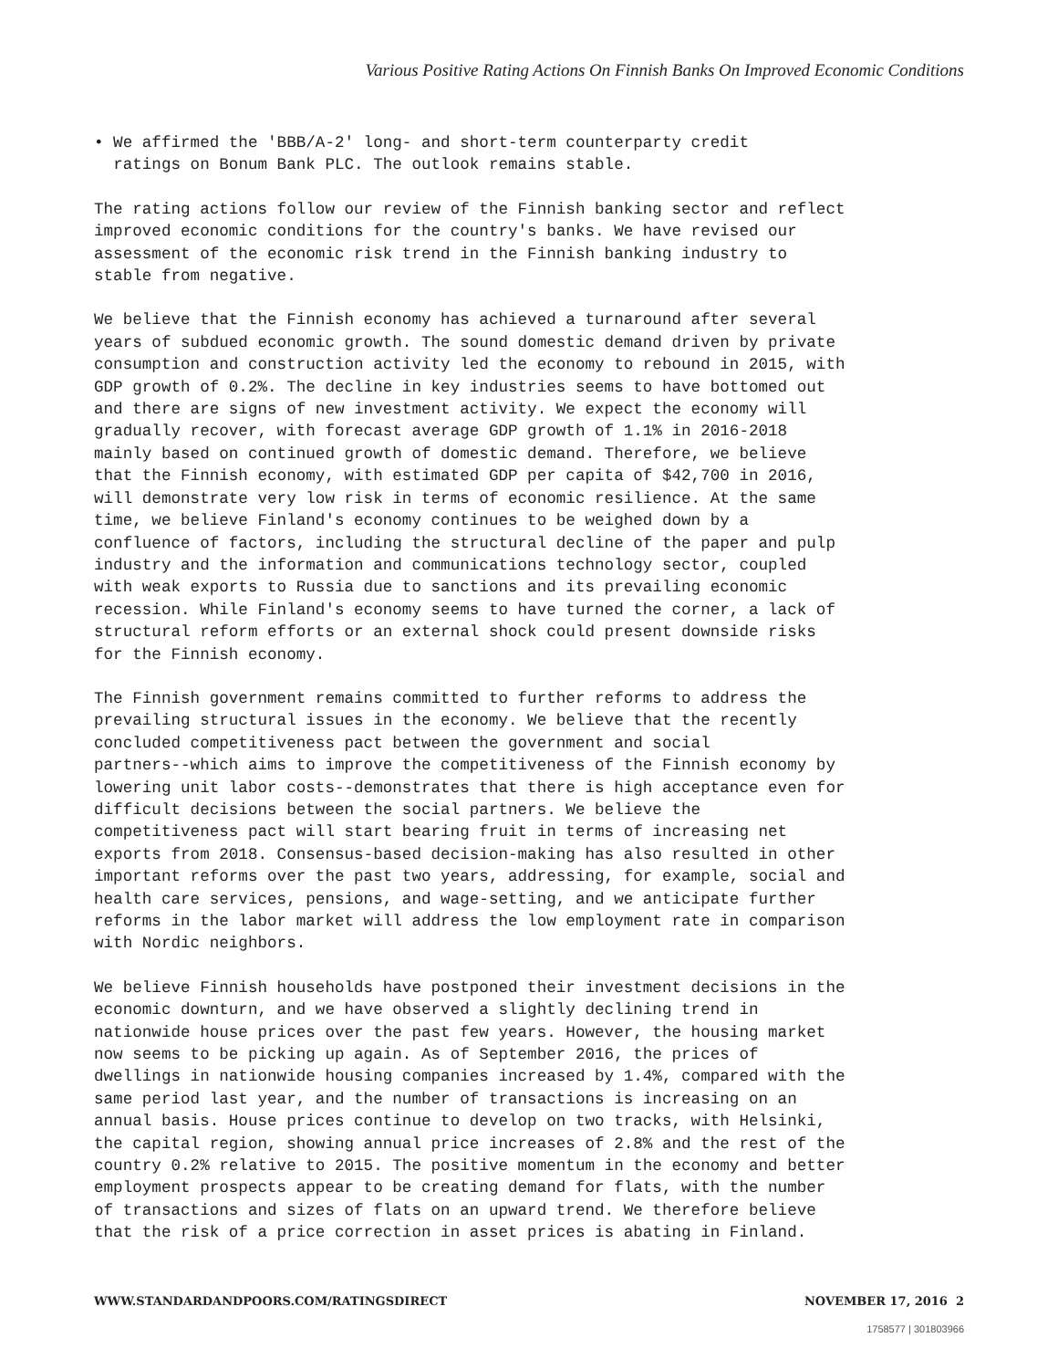Various Positive Rating Actions On Finnish Banks On Improved Economic Conditions
• We affirmed the 'BBB/A-2' long- and short-term counterparty credit ratings on Bonum Bank PLC. The outlook remains stable.
The rating actions follow our review of the Finnish banking sector and reflect improved economic conditions for the country's banks. We have revised our assessment of the economic risk trend in the Finnish banking industry to stable from negative.
We believe that the Finnish economy has achieved a turnaround after several years of subdued economic growth. The sound domestic demand driven by private consumption and construction activity led the economy to rebound in 2015, with GDP growth of 0.2%. The decline in key industries seems to have bottomed out and there are signs of new investment activity. We expect the economy will gradually recover, with forecast average GDP growth of 1.1% in 2016-2018 mainly based on continued growth of domestic demand. Therefore, we believe that the Finnish economy, with estimated GDP per capita of $42,700 in 2016, will demonstrate very low risk in terms of economic resilience. At the same time, we believe Finland's economy continues to be weighed down by a confluence of factors, including the structural decline of the paper and pulp industry and the information and communications technology sector, coupled with weak exports to Russia due to sanctions and its prevailing economic recession. While Finland's economy seems to have turned the corner, a lack of structural reform efforts or an external shock could present downside risks for the Finnish economy.
The Finnish government remains committed to further reforms to address the prevailing structural issues in the economy. We believe that the recently concluded competitiveness pact between the government and social partners--which aims to improve the competitiveness of the Finnish economy by lowering unit labor costs--demonstrates that there is high acceptance even for difficult decisions between the social partners. We believe the competitiveness pact will start bearing fruit in terms of increasing net exports from 2018. Consensus-based decision-making has also resulted in other important reforms over the past two years, addressing, for example, social and health care services, pensions, and wage-setting, and we anticipate further reforms in the labor market will address the low employment rate in comparison with Nordic neighbors.
We believe Finnish households have postponed their investment decisions in the economic downturn, and we have observed a slightly declining trend in nationwide house prices over the past few years. However, the housing market now seems to be picking up again. As of September 2016, the prices of dwellings in nationwide housing companies increased by 1.4%, compared with the same period last year, and the number of transactions is increasing on an annual basis. House prices continue to develop on two tracks, with Helsinki, the capital region, showing annual price increases of 2.8% and the rest of the country 0.2% relative to 2015. The positive momentum in the economy and better employment prospects appear to be creating demand for flats, with the number of transactions and sizes of flats on an upward trend. We therefore believe that the risk of a price correction in asset prices is abating in Finland.
WWW.STANDARDANDPOORS.COM/RATINGSDIRECT NOVEMBER 17, 2016 2
1758577 | 301803966